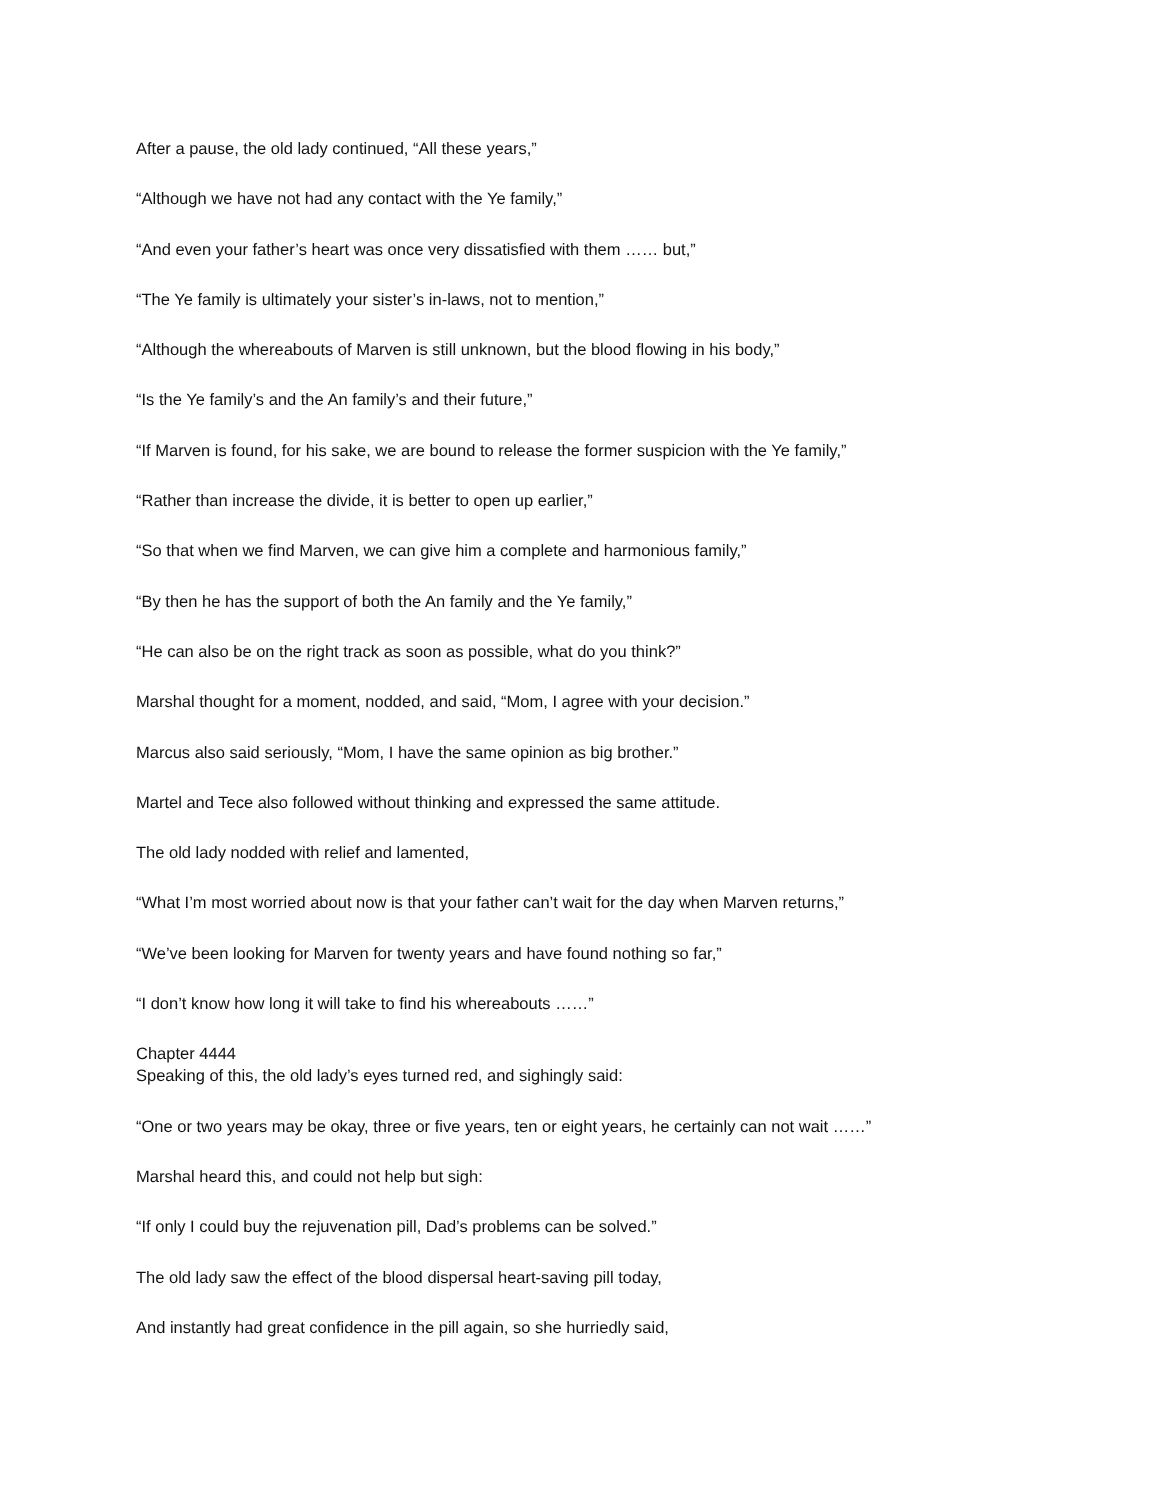After a pause, the old lady continued, “All these years,”
“Although we have not had any contact with the Ye family,”
“And even your father’s heart was once very dissatisfied with them …… but,”
“The Ye family is ultimately your sister’s in-laws, not to mention,”
“Although the whereabouts of Marven is still unknown, but the blood flowing in his body,”
“Is the Ye family’s and the An family’s and their future,”
“If Marven is found, for his sake, we are bound to release the former suspicion with the Ye family,”
“Rather than increase the divide, it is better to open up earlier,”
“So that when we find Marven, we can give him a complete and harmonious family,”
“By then he has the support of both the An family and the Ye family,”
“He can also be on the right track as soon as possible, what do you think?”
Marshal thought for a moment, nodded, and said, “Mom, I agree with your decision.”
Marcus also said seriously, “Mom, I have the same opinion as big brother.”
Martel and Tece also followed without thinking and expressed the same attitude.
The old lady nodded with relief and lamented,
“What I’m most worried about now is that your father can’t wait for the day when Marven returns,”
“We’ve been looking for Marven for twenty years and have found nothing so far,”
“I don’t know how long it will take to find his whereabouts ……”
Chapter 4444
Speaking of this, the old lady’s eyes turned red, and sighingly said:
“One or two years may be okay, three or five years, ten or eight years, he certainly can not wait ……”
Marshal heard this, and could not help but sigh:
“If only I could buy the rejuvenation pill, Dad’s problems can be solved.”
The old lady saw the effect of the blood dispersal heart-saving pill today,
And instantly had great confidence in the pill again, so she hurriedly said,